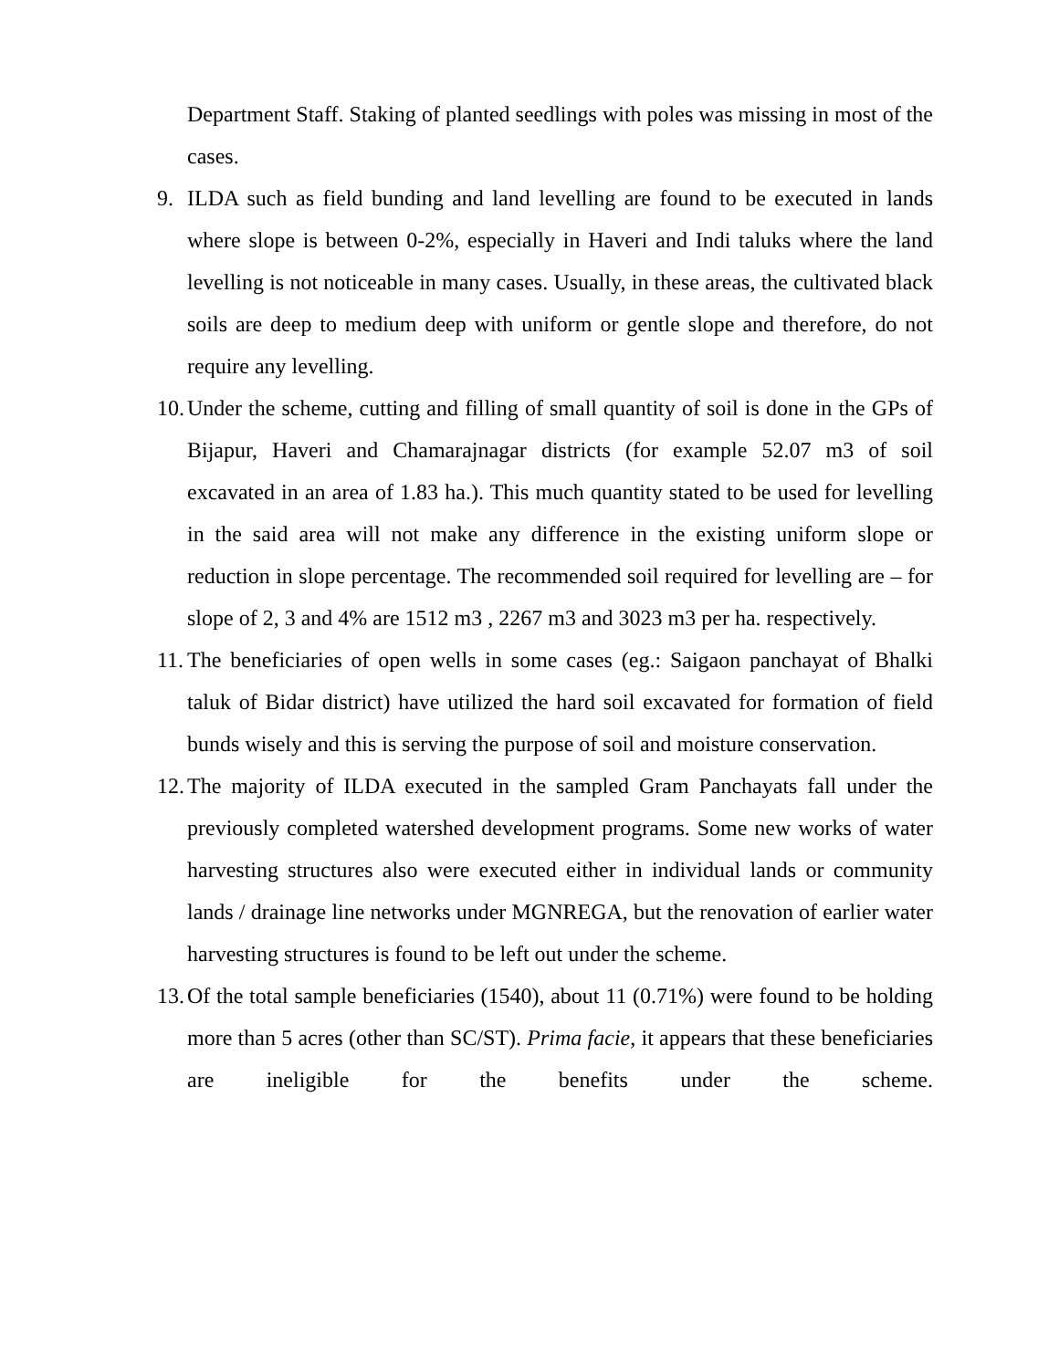Department Staff. Staking of planted seedlings with poles was missing in most of the cases.
9. ILDA such as field bunding and land levelling are found to be executed in lands where slope is between 0-2%, especially in Haveri and Indi taluks where the land levelling is not noticeable in many cases. Usually, in these areas, the cultivated black soils are deep to medium deep with uniform or gentle slope and therefore, do not require any levelling.
10.
Under the scheme, cutting and filling of small quantity of soil is done in the GPs of Bijapur, Haveri and Chamarajnagar districts (for example 52.07 m3 of soil excavated in an area of 1.83 ha.). This much quantity stated to be used for levelling in the said area will not make any difference in the existing uniform slope or reduction in slope percentage. The recommended soil required for levelling are – for slope of 2, 3 and 4% are 1512 m3 , 2267 m3 and 3023 m3 per ha. respectively.
11.
The beneficiaries of open wells in some cases (eg.: Saigaon panchayat of Bhalki taluk of Bidar district) have utilized the hard soil excavated for formation of field bunds wisely and this is serving the purpose of soil and moisture conservation.
12.
The majority of ILDA executed in the sampled Gram Panchayats fall under the previously completed watershed development programs. Some new works of water harvesting structures also were executed either in individual lands or community lands / drainage line networks under MGNREGA, but the renovation of earlier water harvesting structures is found to be left out under the scheme.
13.
Of the total sample beneficiaries (1540), about 11 (0.71%) were found to be holding more than 5 acres (other than SC/ST). Prima facie, it appears that these beneficiaries are ineligible for the benefits under the scheme.